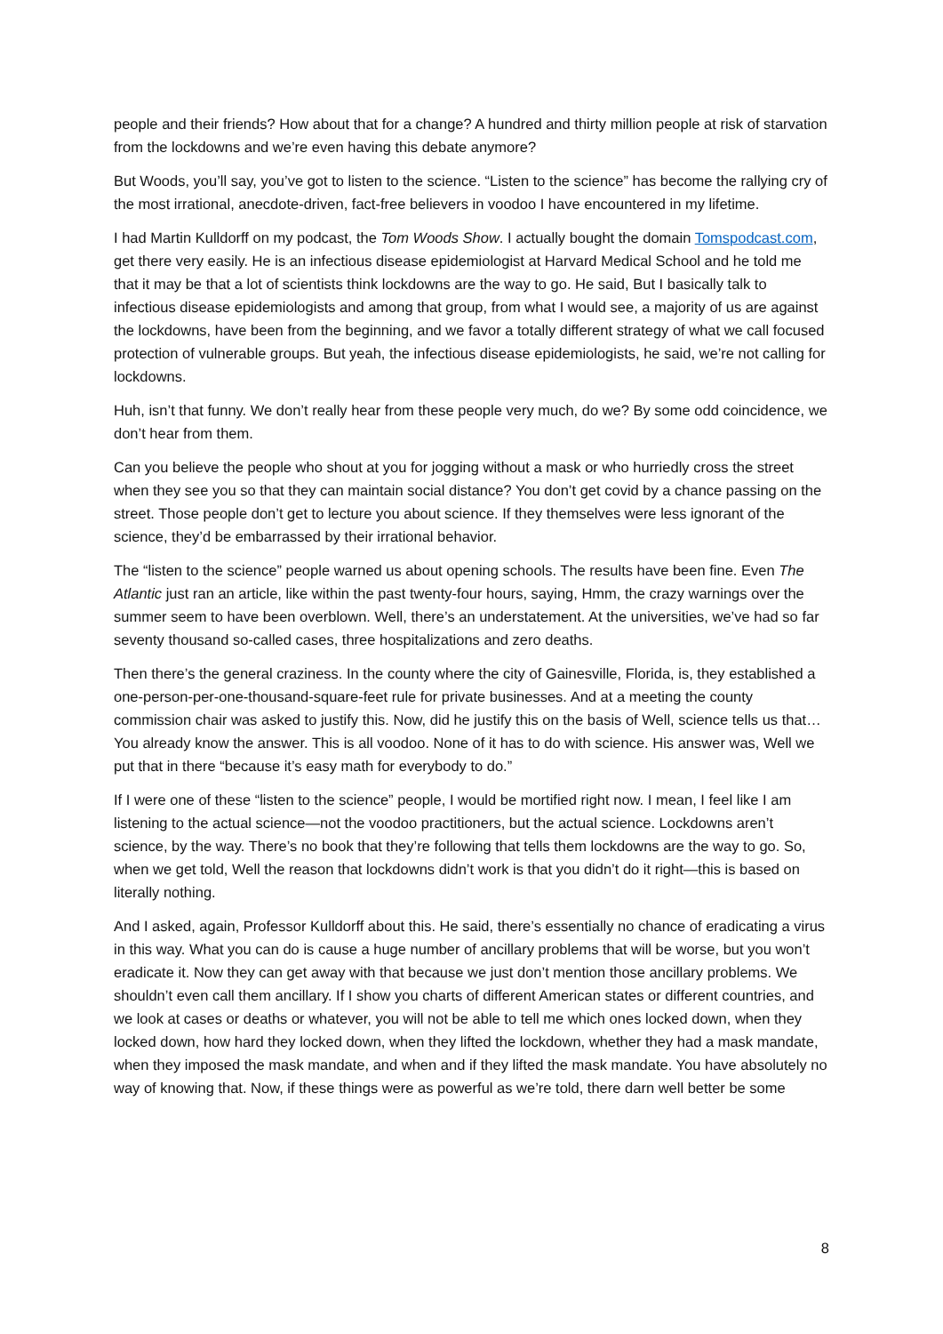people and their friends? How about that for a change? A hundred and thirty million people at risk of starvation from the lockdowns and we’re even having this debate anymore?
But Woods, you’ll say, you’ve got to listen to the science. “Listen to the science” has become the rallying cry of the most irrational, anecdote-driven, fact-free believers in voodoo I have encountered in my lifetime.
I had Martin Kulldorff on my podcast, the Tom Woods Show. I actually bought the domain Tomspodcast.com, get there very easily. He is an infectious disease epidemiologist at Harvard Medical School and he told me that it may be that a lot of scientists think lockdowns are the way to go. He said, But I basically talk to infectious disease epidemiologists and among that group, from what I would see, a majority of us are against the lockdowns, have been from the beginning, and we favor a totally different strategy of what we call focused protection of vulnerable groups. But yeah, the infectious disease epidemiologists, he said, we’re not calling for lockdowns.
Huh, isn’t that funny. We don’t really hear from these people very much, do we? By some odd coincidence, we don’t hear from them.
Can you believe the people who shout at you for jogging without a mask or who hurriedly cross the street when they see you so that they can maintain social distance? You don’t get covid by a chance passing on the street. Those people don’t get to lecture you about science. If they themselves were less ignorant of the science, they’d be embarrassed by their irrational behavior.
The “listen to the science” people warned us about opening schools. The results have been fine. Even The Atlantic just ran an article, like within the past twenty-four hours, saying, Hmm, the crazy warnings over the summer seem to have been overblown. Well, there’s an understatement. At the universities, we’ve had so far seventy thousand so-called cases, three hospitalizations and zero deaths.
Then there’s the general craziness. In the county where the city of Gainesville, Florida, is, they established a one-person-per-one-thousand-square-feet rule for private businesses. And at a meeting the county commission chair was asked to justify this. Now, did he justify this on the basis of Well, science tells us that…You already know the answer. This is all voodoo. None of it has to do with science. His answer was, Well we put that in there “because it’s easy math for everybody to do.”
If I were one of these “listen to the science” people, I would be mortified right now. I mean, I feel like I am listening to the actual science—not the voodoo practitioners, but the actual science. Lockdowns aren’t science, by the way. There’s no book that they’re following that tells them lockdowns are the way to go. So, when we get told, Well the reason that lockdowns didn’t work is that you didn’t do it right—this is based on literally nothing.
And I asked, again, Professor Kulldorff about this. He said, there’s essentially no chance of eradicating a virus in this way. What you can do is cause a huge number of ancillary problems that will be worse, but you won’t eradicate it. Now they can get away with that because we just don’t mention those ancillary problems. We shouldn’t even call them ancillary. If I show you charts of different American states or different countries, and we look at cases or deaths or whatever, you will not be able to tell me which ones locked down, when they locked down, how hard they locked down, when they lifted the lockdown, whether they had a mask mandate, when they imposed the mask mandate, and when and if they lifted the mask mandate. You have absolutely no way of knowing that. Now, if these things were as powerful as we’re told, there darn well better be some
8